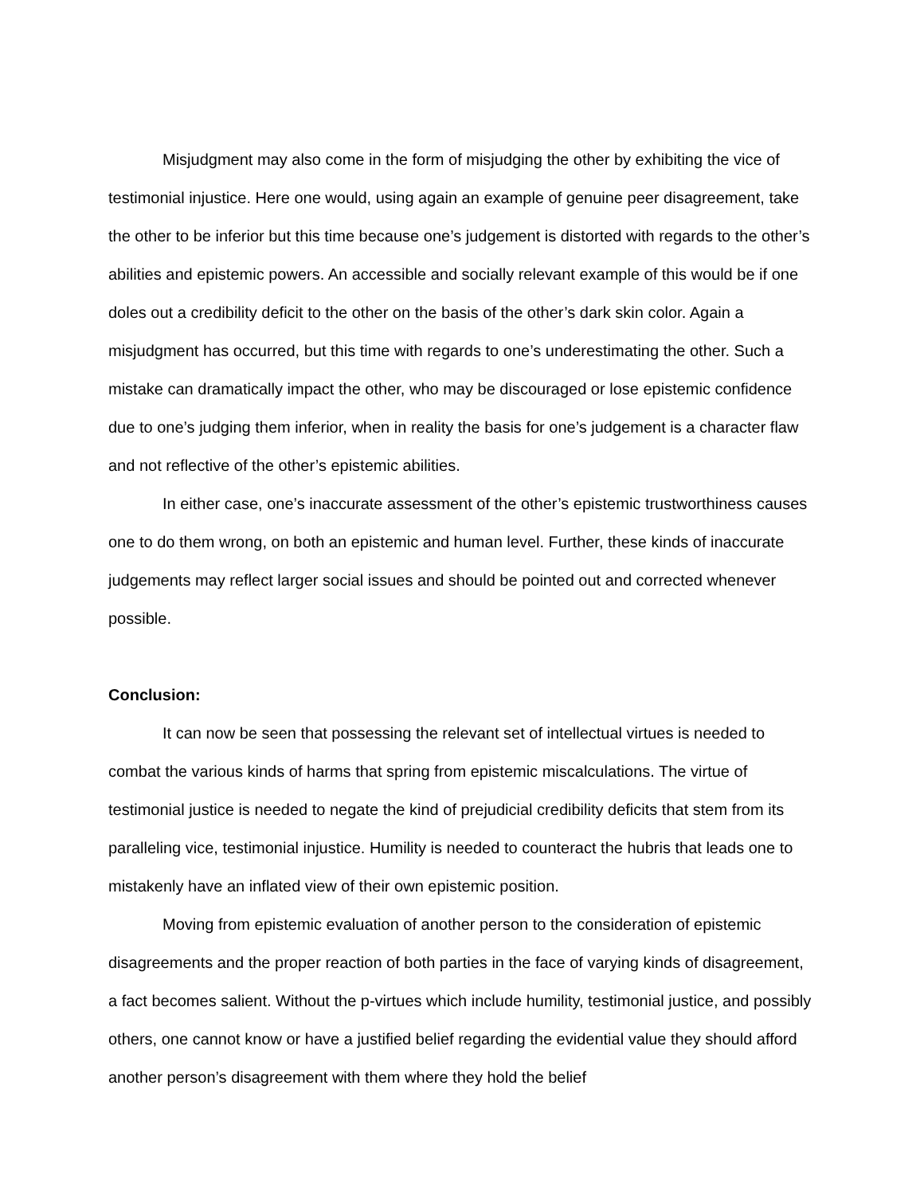Misjudgment may also come in the form of misjudging the other by exhibiting the vice of testimonial injustice. Here one would, using again an example of genuine peer disagreement, take the other to be inferior but this time because one’s judgement is distorted with regards to the other’s abilities and epistemic powers. An accessible and socially relevant example of this would be if one doles out a credibility deficit to the other on the basis of the other’s dark skin color. Again a misjudgment has occurred, but this time with regards to one’s underestimating the other. Such a mistake can dramatically impact the other, who may be discouraged or lose epistemic confidence due to one’s judging them inferior, when in reality the basis for one’s judgement is a character flaw and not reflective of the other’s epistemic abilities.
In either case, one’s inaccurate assessment of the other’s epistemic trustworthiness causes one to do them wrong, on both an epistemic and human level. Further, these kinds of inaccurate judgements may reflect larger social issues and should be pointed out and corrected whenever possible.
Conclusion:
It can now be seen that possessing the relevant set of intellectual virtues is needed to combat the various kinds of harms that spring from epistemic miscalculations. The virtue of testimonial justice is needed to negate the kind of prejudicial credibility deficits that stem from its paralleling vice, testimonial injustice. Humility is needed to counteract the hubris that leads one to mistakenly have an inflated view of their own epistemic position.
Moving from epistemic evaluation of another person to the consideration of epistemic disagreements and the proper reaction of both parties in the face of varying kinds of disagreement, a fact becomes salient. Without the p-virtues which include humility, testimonial justice, and possibly others, one cannot know or have a justified belief regarding the evidential value they should afford another person’s disagreement with them where they hold the belief